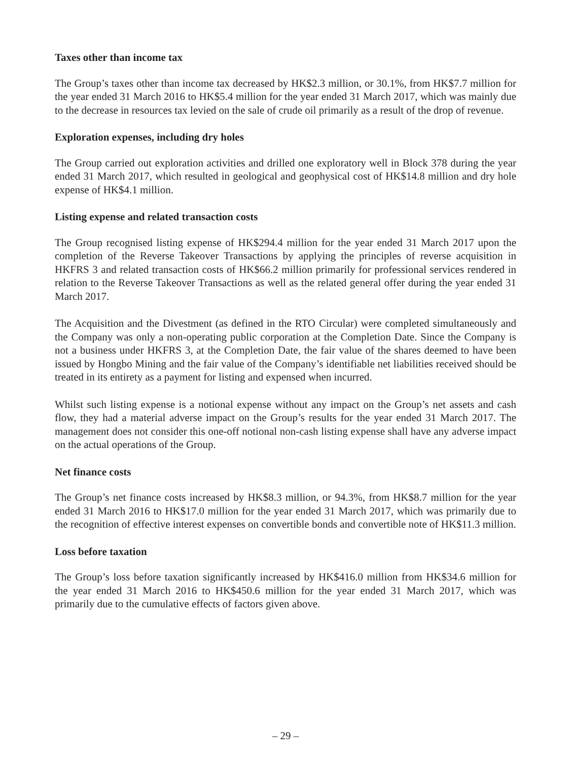Taxes other than income tax
The Group’s taxes other than income tax decreased by HK$2.3 million, or 30.1%, from HK$7.7 million for the year ended 31 March 2016 to HK$5.4 million for the year ended 31 March 2017, which was mainly due to the decrease in resources tax levied on the sale of crude oil primarily as a result of the drop of revenue.
Exploration expenses, including dry holes
The Group carried out exploration activities and drilled one exploratory well in Block 378 during the year ended 31 March 2017, which resulted in geological and geophysical cost of HK$14.8 million and dry hole expense of HK$4.1 million.
Listing expense and related transaction costs
The Group recognised listing expense of HK$294.4 million for the year ended 31 March 2017 upon the completion of the Reverse Takeover Transactions by applying the principles of reverse acquisition in HKFRS 3 and related transaction costs of HK$66.2 million primarily for professional services rendered in relation to the Reverse Takeover Transactions as well as the related general offer during the year ended 31 March 2017.
The Acquisition and the Divestment (as defined in the RTO Circular) were completed simultaneously and the Company was only a non-operating public corporation at the Completion Date. Since the Company is not a business under HKFRS 3, at the Completion Date, the fair value of the shares deemed to have been issued by Hongbo Mining and the fair value of the Company’s identifiable net liabilities received should be treated in its entirety as a payment for listing and expensed when incurred.
Whilst such listing expense is a notional expense without any impact on the Group’s net assets and cash flow, they had a material adverse impact on the Group’s results for the year ended 31 March 2017. The management does not consider this one-off notional non-cash listing expense shall have any adverse impact on the actual operations of the Group.
Net finance costs
The Group’s net finance costs increased by HK$8.3 million, or 94.3%, from HK$8.7 million for the year ended 31 March 2016 to HK$17.0 million for the year ended 31 March 2017, which was primarily due to the recognition of effective interest expenses on convertible bonds and convertible note of HK$11.3 million.
Loss before taxation
The Group’s loss before taxation significantly increased by HK$416.0 million from HK$34.6 million for the year ended 31 March 2016 to HK$450.6 million for the year ended 31 March 2017, which was primarily due to the cumulative effects of factors given above.
– 29 –